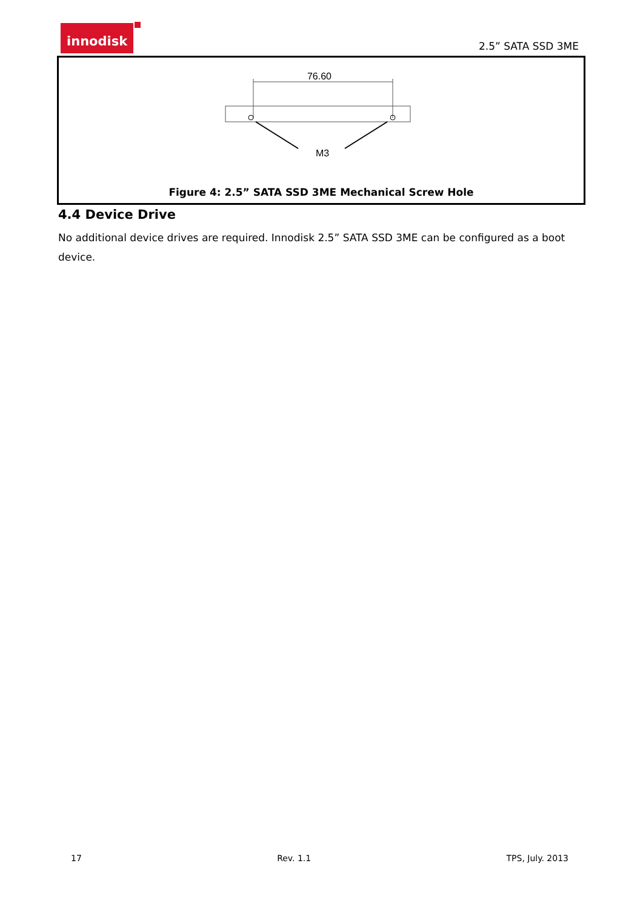innodisk
2.5” SATA SSD 3ME
76.60
M3
Figure 4: 2.5” SATA SSD 3ME Mechanical Screw Hole
4.4 Device Drive
No additional device drives are required. Innodisk 2.5” SATA SSD 3ME can be configured as a boot device.
17 Rev. 1.1 TPS, July. 2013